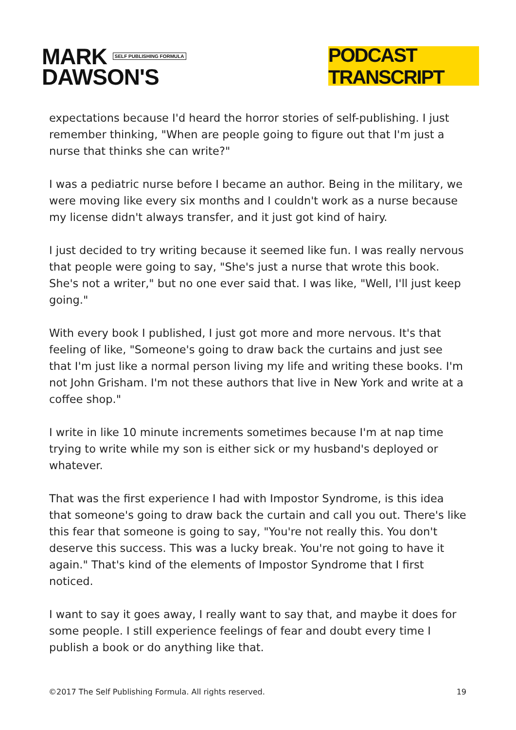MARK SELF PUBLISHING FORMULA
DAWSON'S
PODCAST TRANSCRIPT
expectations because I'd heard the horror stories of self-publishing. I just remember thinking, "When are people going to figure out that I'm just a nurse that thinks she can write?"
I was a pediatric nurse before I became an author. Being in the military, we were moving like every six months and I couldn't work as a nurse because my license didn't always transfer, and it just got kind of hairy.
I just decided to try writing because it seemed like fun. I was really nervous that people were going to say, "She's just a nurse that wrote this book. She's not a writer," but no one ever said that. I was like, "Well, I'll just keep going."
With every book I published, I just got more and more nervous. It's that feeling of like, "Someone's going to draw back the curtains and just see that I'm just like a normal person living my life and writing these books. I'm not John Grisham. I'm not these authors that live in New York and write at a coffee shop."
I write in like 10 minute increments sometimes because I'm at nap time trying to write while my son is either sick or my husband's deployed or whatever.
That was the first experience I had with Impostor Syndrome, is this idea that someone's going to draw back the curtain and call you out. There's like this fear that someone is going to say, "You're not really this. You don't deserve this success. This was a lucky break. You're not going to have it again." That's kind of the elements of Impostor Syndrome that I first noticed.
I want to say it goes away, I really want to say that, and maybe it does for some people. I still experience feelings of fear and doubt every time I publish a book or do anything like that.
©2017 The Self Publishing Formula. All rights reserved. 19